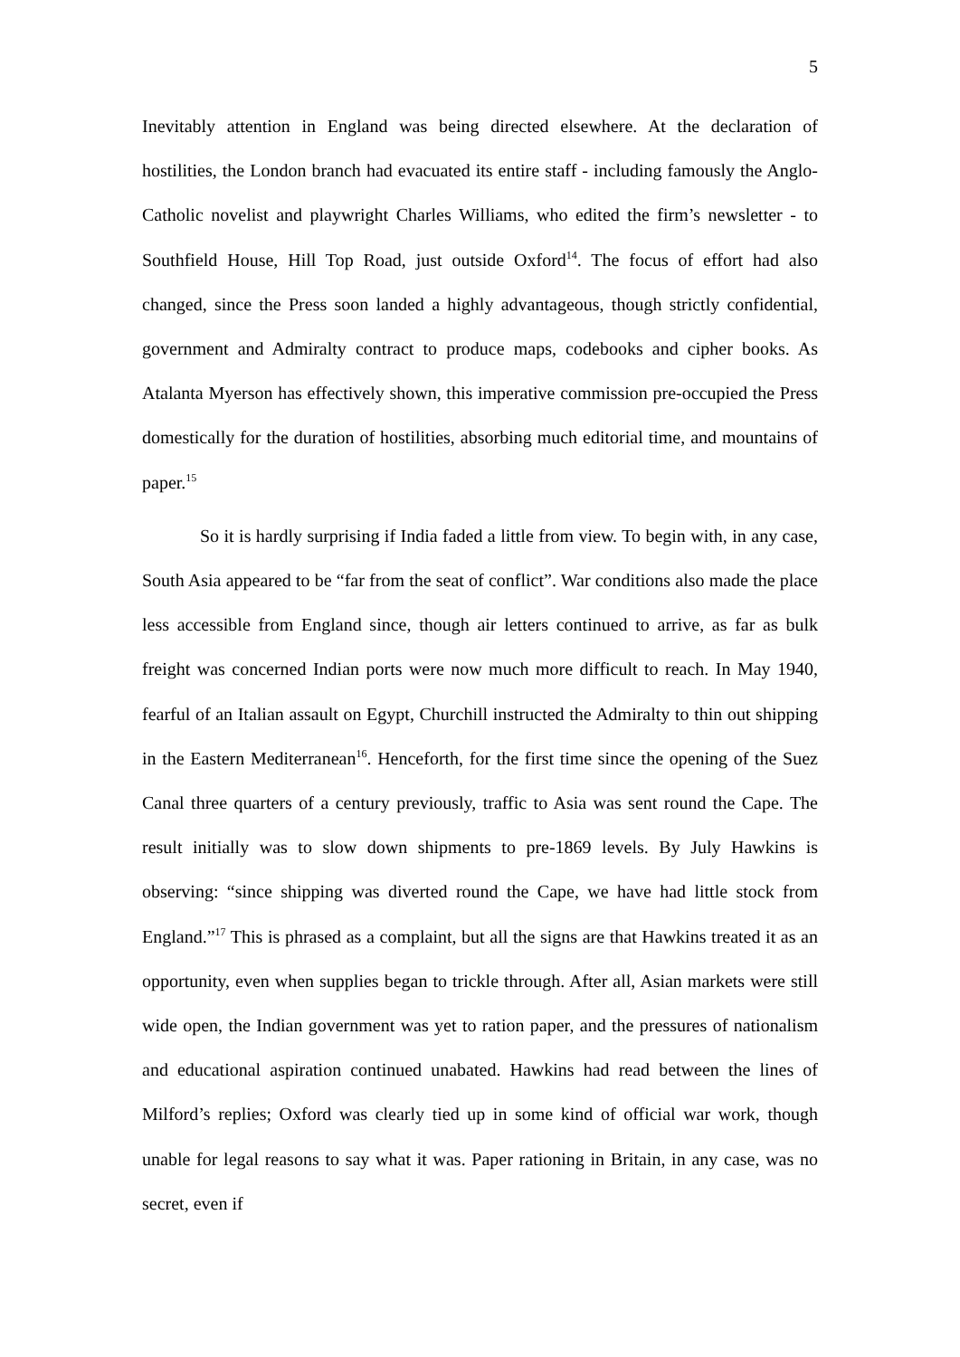5
Inevitably attention in England was being directed elsewhere. At the declaration of hostilities, the London branch had evacuated its entire staff - including famously the Anglo-Catholic novelist and playwright Charles Williams, who edited the firm’s newsletter - to Southfield House, Hill Top Road, just outside Oxford<sup>14</sup>. The focus of effort had also changed, since the Press soon landed a highly advantageous, though strictly confidential, government and Admiralty contract to produce maps, codebooks and cipher books. As Atalanta Myerson has effectively shown, this imperative commission pre-occupied the Press domestically for the duration of hostilities, absorbing much editorial time, and mountains of paper.<sup>15</sup>
So it is hardly surprising if India faded a little from view. To begin with, in any case, South Asia appeared to be “far from the seat of conflict”. War conditions also made the place less accessible from England since, though air letters continued to arrive, as far as bulk freight was concerned Indian ports were now much more difficult to reach. In May 1940, fearful of an Italian assault on Egypt, Churchill instructed the Admiralty to thin out shipping in the Eastern Mediterranean<sup>16</sup>. Henceforth, for the first time since the opening of the Suez Canal three quarters of a century previously, traffic to Asia was sent round the Cape. The result initially was to slow down shipments to pre-1869 levels. By July Hawkins is observing: “since shipping was diverted round the Cape, we have had little stock from England.”<sup>17</sup> This is phrased as a complaint, but all the signs are that Hawkins treated it as an opportunity, even when supplies began to trickle through. After all, Asian markets were still wide open, the Indian government was yet to ration paper, and the pressures of nationalism and educational aspiration continued unabated. Hawkins had read between the lines of Milford’s replies; Oxford was clearly tied up in some kind of official war work, though unable for legal reasons to say what it was. Paper rationing in Britain, in any case, was no secret, even if